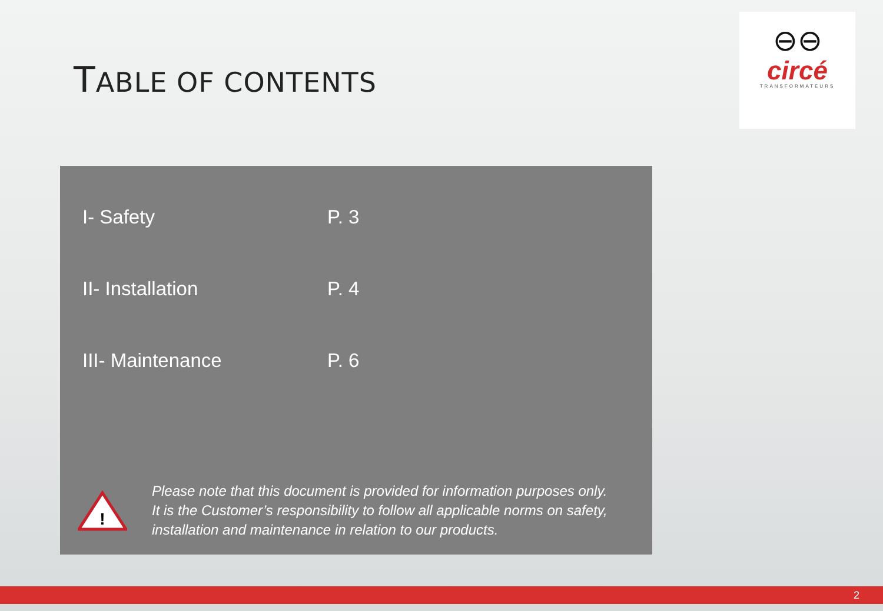TABLE OF CONTENTS
⊖⊖
circé
TRANSFORMATEURS
I- Safety P. 3
II- Installation P. 4
III- Maintenance P. 6
!
Please note that this document is provided for information purposes only.
It is the Customer’s responsibility to follow all applicable norms on safety,
installation and maintenance in relation to our products.
2